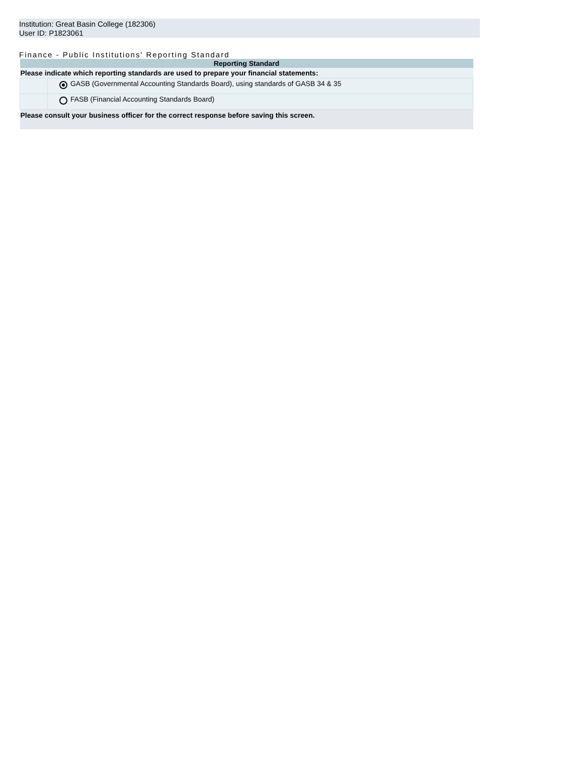Institution: Great Basin College (182306)
User ID: P1823061
Finance - Public Institutions' Reporting Standard
| Reporting Standard | |
| --- | --- |
| Please indicate which reporting standards are used to prepare your financial statements: | |
| | GASB (Governmental Accounting Standards Board), using standards of GASB 34 & 35 |
| | FASB (Financial Accounting Standards Board) |
| Please consult your business officer for the correct response before saving this screen. | |